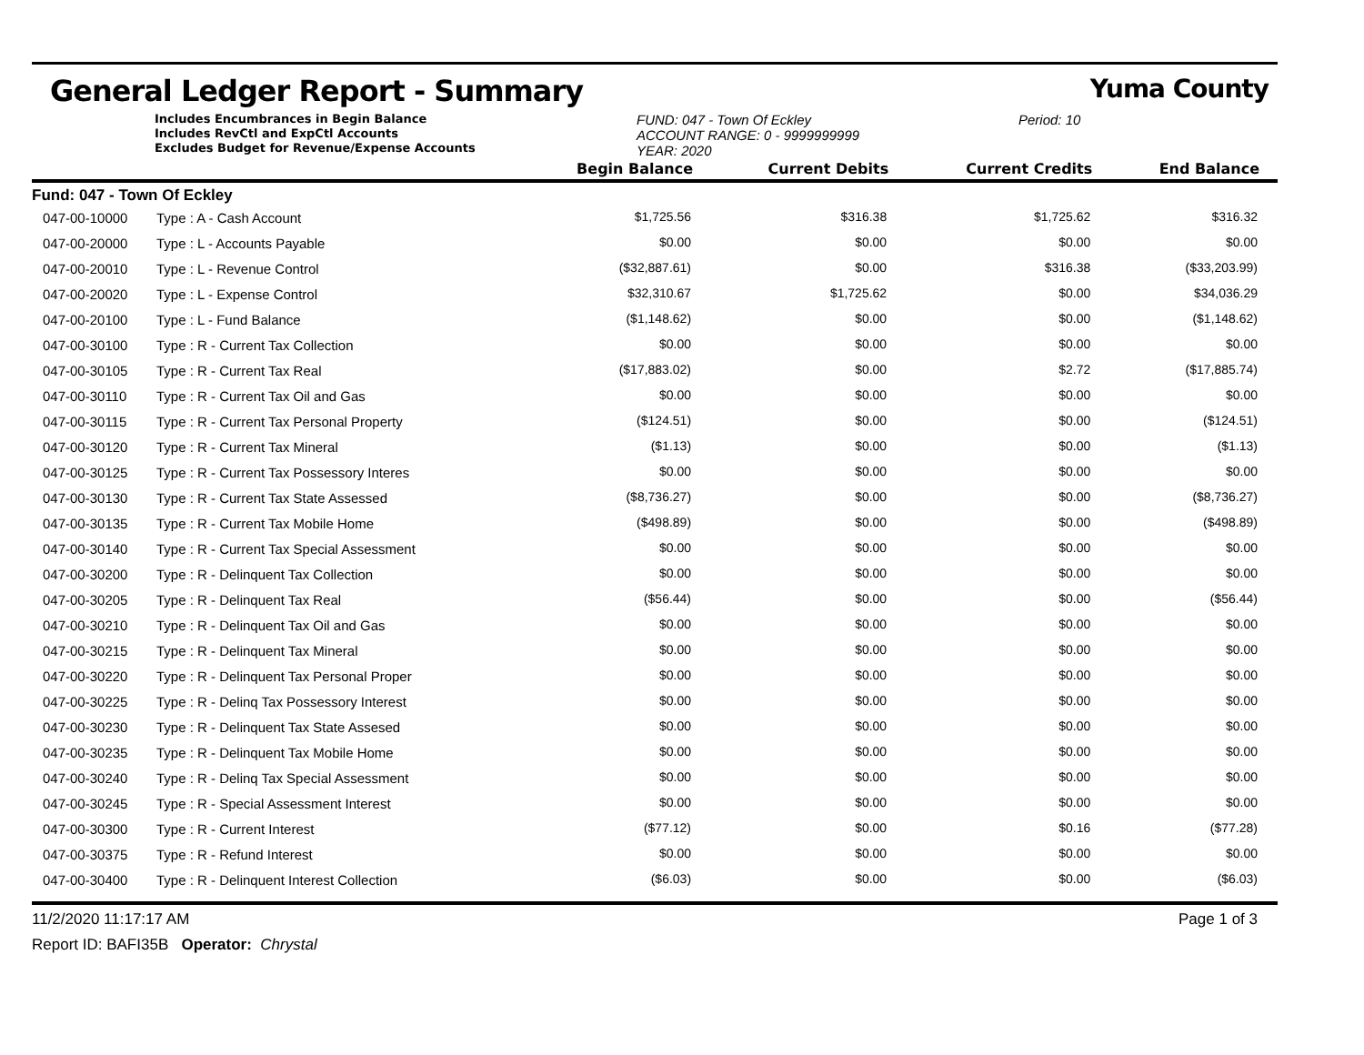General Ledger Report - Summary Yuma County
Includes Encumbrances in Begin Balance
Includes RevCtl and ExpCtl Accounts
Excludes Budget for Revenue/Expense Accounts
FUND: 047 - Town Of Eckley
ACCOUNT RANGE: 0 - 9999999999
YEAR: 2020
Period: 10
| | | Begin Balance | Current Debits | Current Credits | End Balance |
| --- | --- | --- | --- | --- | --- |
| Fund: 047 - Town Of Eckley | | | | | |
| 047-00-10000 | Type : A - Cash Account | $1,725.56 | $316.38 | $1,725.62 | $316.32 |
| 047-00-20000 | Type : L - Accounts Payable | $0.00 | $0.00 | $0.00 | $0.00 |
| 047-00-20010 | Type : L - Revenue Control | ($32,887.61) | $0.00 | $316.38 | ($33,203.99) |
| 047-00-20020 | Type : L - Expense Control | $32,310.67 | $1,725.62 | $0.00 | $34,036.29 |
| 047-00-20100 | Type : L - Fund Balance | ($1,148.62) | $0.00 | $0.00 | ($1,148.62) |
| 047-00-30100 | Type : R - Current Tax Collection | $0.00 | $0.00 | $0.00 | $0.00 |
| 047-00-30105 | Type : R - Current Tax Real | ($17,883.02) | $0.00 | $2.72 | ($17,885.74) |
| 047-00-30110 | Type : R - Current Tax Oil and Gas | $0.00 | $0.00 | $0.00 | $0.00 |
| 047-00-30115 | Type : R - Current Tax Personal Property | ($124.51) | $0.00 | $0.00 | ($124.51) |
| 047-00-30120 | Type : R - Current Tax Mineral | ($1.13) | $0.00 | $0.00 | ($1.13) |
| 047-00-30125 | Type : R - Current Tax Possessory Interes | $0.00 | $0.00 | $0.00 | $0.00 |
| 047-00-30130 | Type : R - Current Tax State Assessed | ($8,736.27) | $0.00 | $0.00 | ($8,736.27) |
| 047-00-30135 | Type : R - Current Tax Mobile Home | ($498.89) | $0.00 | $0.00 | ($498.89) |
| 047-00-30140 | Type : R - Current Tax Special Assessment | $0.00 | $0.00 | $0.00 | $0.00 |
| 047-00-30200 | Type : R - Delinquent Tax Collection | $0.00 | $0.00 | $0.00 | $0.00 |
| 047-00-30205 | Type : R - Delinquent Tax Real | ($56.44) | $0.00 | $0.00 | ($56.44) |
| 047-00-30210 | Type : R - Delinquent Tax Oil and Gas | $0.00 | $0.00 | $0.00 | $0.00 |
| 047-00-30215 | Type : R - Delinquent Tax Mineral | $0.00 | $0.00 | $0.00 | $0.00 |
| 047-00-30220 | Type : R - Delinquent Tax Personal Proper | $0.00 | $0.00 | $0.00 | $0.00 |
| 047-00-30225 | Type : R - Delinq Tax Possessory Interest | $0.00 | $0.00 | $0.00 | $0.00 |
| 047-00-30230 | Type : R - Delinquent Tax State Assesed | $0.00 | $0.00 | $0.00 | $0.00 |
| 047-00-30235 | Type : R - Delinquent Tax Mobile Home | $0.00 | $0.00 | $0.00 | $0.00 |
| 047-00-30240 | Type : R - Delinq Tax Special Assessment | $0.00 | $0.00 | $0.00 | $0.00 |
| 047-00-30245 | Type : R - Special Assessment Interest | $0.00 | $0.00 | $0.00 | $0.00 |
| 047-00-30300 | Type : R - Current Interest | ($77.12) | $0.00 | $0.16 | ($77.28) |
| 047-00-30375 | Type : R - Refund Interest | $0.00 | $0.00 | $0.00 | $0.00 |
| 047-00-30400 | Type : R - Delinquent Interest Collection | ($6.03) | $0.00 | $0.00 | ($6.03) |
11/2/2020 11:17:17 AM Page 1 of 3
Report ID: BAFI35B Operator: Chrystal